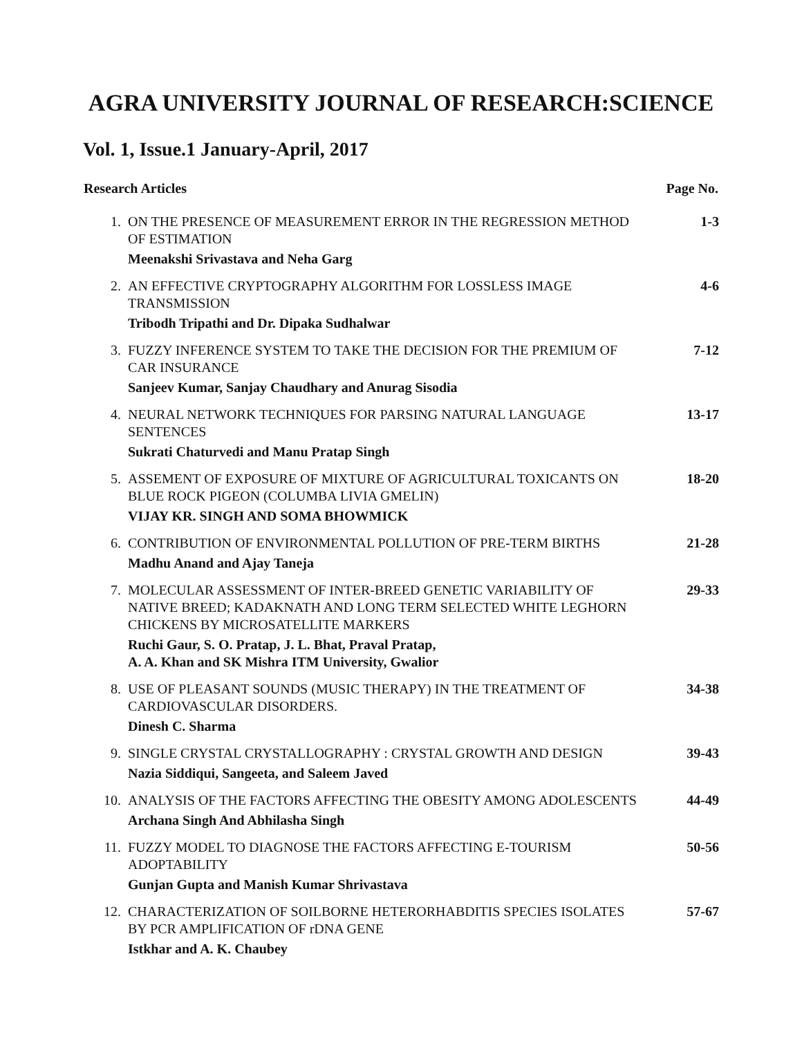AGRA UNIVERSITY JOURNAL OF RESEARCH:SCIENCE
Vol. 1, Issue.1 January-April, 2017
| Research Articles | | Page No. |
| --- | --- | --- |
| 1. | ON THE PRESENCE OF MEASUREMENT ERROR IN THE REGRESSION METHOD OF ESTIMATION Meenakshi Srivastava and Neha Garg | 1-3 |
| 2. | AN EFFECTIVE CRYPTOGRAPHY ALGORITHM FOR LOSSLESS IMAGE TRANSMISSION Tribodh Tripathi and Dr. Dipaka Sudhalwar | 4-6 |
| 3. | FUZZY INFERENCE SYSTEM TO TAKE THE DECISION FOR THE PREMIUM OF CAR INSURANCE Sanjeev Kumar, Sanjay Chaudhary and Anurag Sisodia | 7-12 |
| 4. | NEURAL NETWORK TECHNIQUES FOR PARSING NATURAL LANGUAGE SENTENCES Sukrati Chaturvedi and Manu Pratap Singh | 13-17 |
| 5. | ASSEMENT OF EXPOSURE OF MIXTURE OF AGRICULTURAL TOXICANTS ON BLUE ROCK PIGEON (COLUMBA LIVIA GMELIN) VIJAY KR. SINGH AND SOMA BHOWMICK | 18-20 |
| 6. | CONTRIBUTION OF ENVIRONMENTAL POLLUTION OF PRE-TERM BIRTHS Madhu Anand and Ajay Taneja | 21-28 |
| 7. | MOLECULAR ASSESSMENT OF INTER-BREED GENETIC VARIABILITY OF NATIVE BREED; KADAKNATH AND LONG TERM SELECTED WHITE LEGHORN CHICKENS BY MICROSATELLITE MARKERS Ruchi Gaur, S. O. Pratap, J. L. Bhat, Praval Pratap, A. A. Khan and SK Mishra ITM University, Gwalior | 29-33 |
| 8. | USE OF PLEASANT SOUNDS (MUSIC THERAPY) IN THE TREATMENT OF CARDIOVASCULAR DISORDERS. Dinesh C. Sharma | 34-38 |
| 9. | SINGLE CRYSTAL CRYSTALLOGRAPHY : CRYSTAL GROWTH AND DESIGN Nazia Siddiqui, Sangeeta, and Saleem Javed | 39-43 |
| 10. | ANALYSIS OF THE FACTORS AFFECTING THE OBESITY AMONG ADOLESCENTS Archana Singh And Abhilasha Singh | 44-49 |
| 11. | FUZZY MODEL TO DIAGNOSE THE FACTORS AFFECTING E-TOURISM ADOPTABILITY Gunjan Gupta and Manish Kumar Shrivastava | 50-56 |
| 12. | CHARACTERIZATION OF SOILBORNE HETERORHABDITIS SPECIES ISOLATES BY PCR AMPLIFICATION OF rDNA GENE Istkhar and A. K. Chaubey | 57-67 |